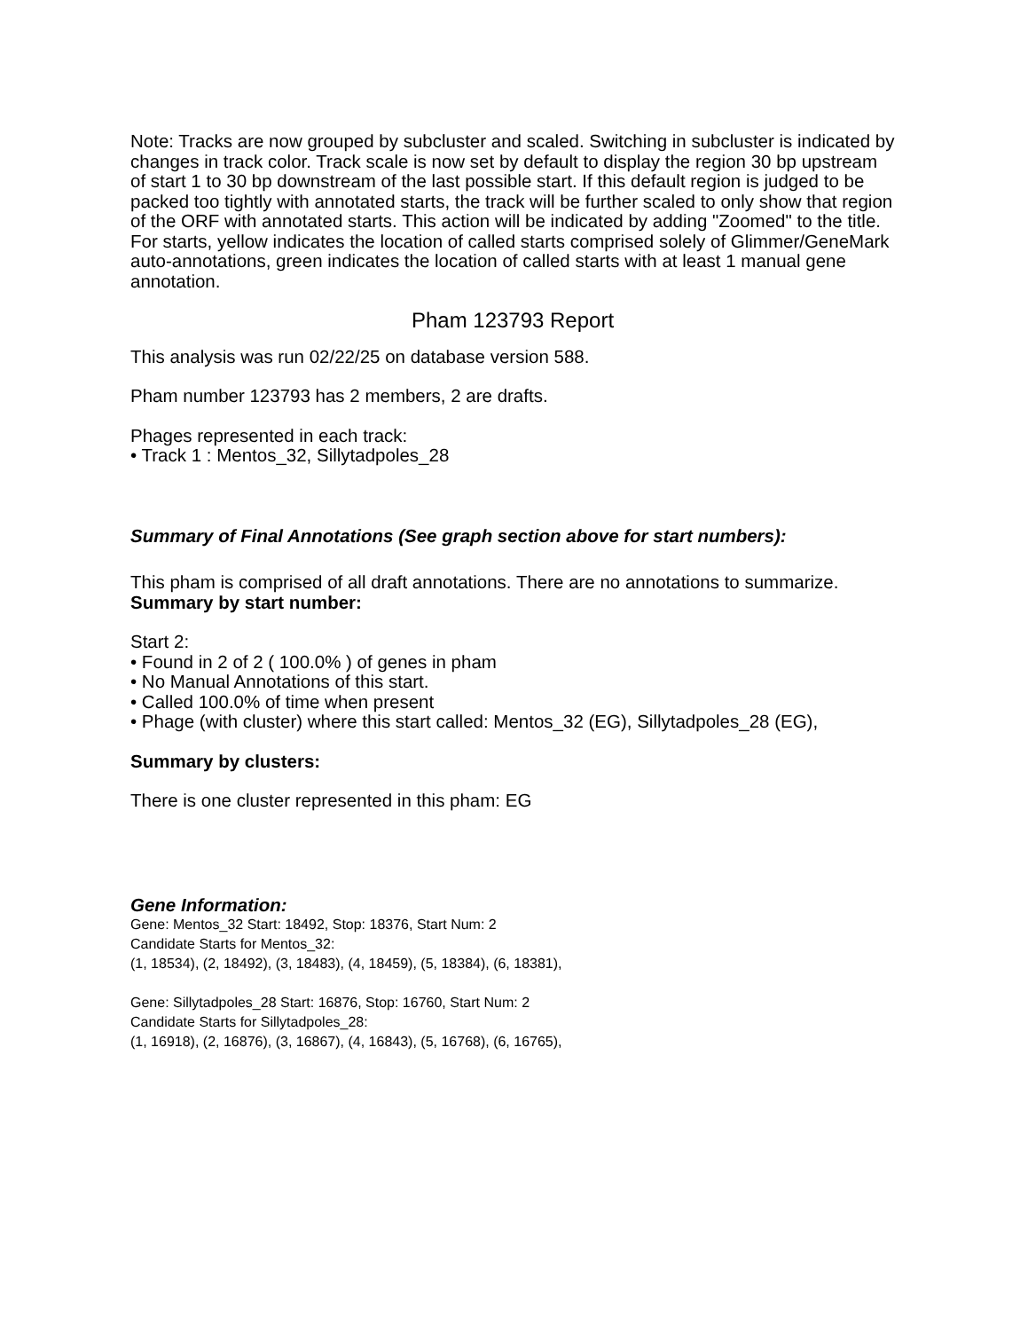Note: Tracks are now grouped by subcluster and scaled. Switching in subcluster is indicated by changes in track color. Track scale is now set by default to display the region 30 bp upstream of start 1 to 30 bp downstream of the last possible start. If this default region is judged to be packed too tightly with annotated starts, the track will be further scaled to only show that region of the ORF with annotated starts. This action will be indicated by adding "Zoomed" to the title. For starts, yellow indicates the location of called starts comprised solely of Glimmer/GeneMark auto-annotations, green indicates the location of called starts with at least 1 manual gene annotation.
Pham 123793 Report
This analysis was run 02/22/25 on database version 588.
Pham number 123793 has 2 members, 2 are drafts.
Phages represented in each track:
• Track 1 : Mentos_32, Sillytadpoles_28
Summary of Final Annotations (See graph section above for start numbers):
This pham is comprised of all draft annotations. There are no annotations to summarize.
Summary by start number:
Start 2:
• Found in 2 of 2 ( 100.0% ) of genes in pham
• No Manual Annotations of this start.
• Called 100.0% of time when present
• Phage (with cluster) where this start called: Mentos_32 (EG), Sillytadpoles_28 (EG),
Summary by clusters:
There is one cluster represented in this pham: EG
Gene Information:
Gene: Mentos_32 Start: 18492, Stop: 18376, Start Num: 2
Candidate Starts for Mentos_32:
(1, 18534), (2, 18492), (3, 18483), (4, 18459), (5, 18384), (6, 18381),
Gene: Sillytadpoles_28 Start: 16876, Stop: 16760, Start Num: 2
Candidate Starts for Sillytadpoles_28:
(1, 16918), (2, 16876), (3, 16867), (4, 16843), (5, 16768), (6, 16765),